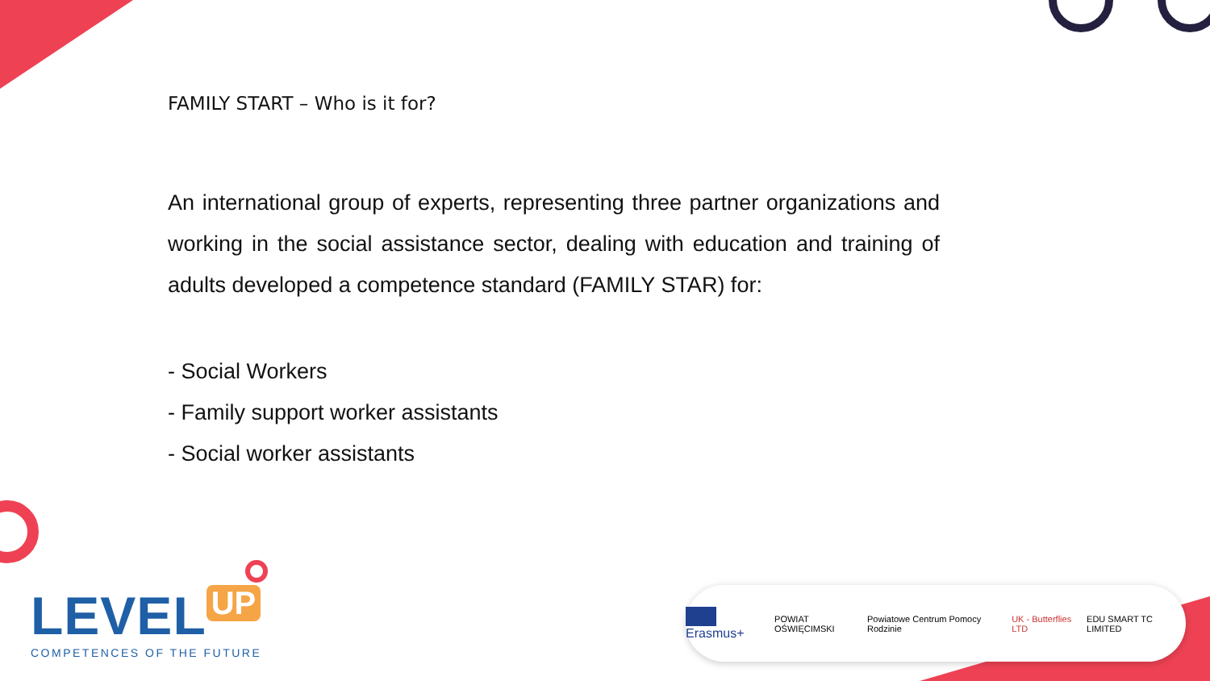FAMILY START – Who is it for?
An international group of experts, representing three partner organizations and working in the social assistance sector, dealing with education and training of adults developed a competence standard (FAMILY STAR) for:
- Social Workers
- Family support worker assistants
- Social worker assistants
LEVEL UP
COMPETENCES OF THE FUTURE
Erasmus+ POWIAT OŚWIĘCIMSKI Powiatowe Centrum Pomocy Rodzinie UK - Butterflies LTD EDU SMART TC LIMITED